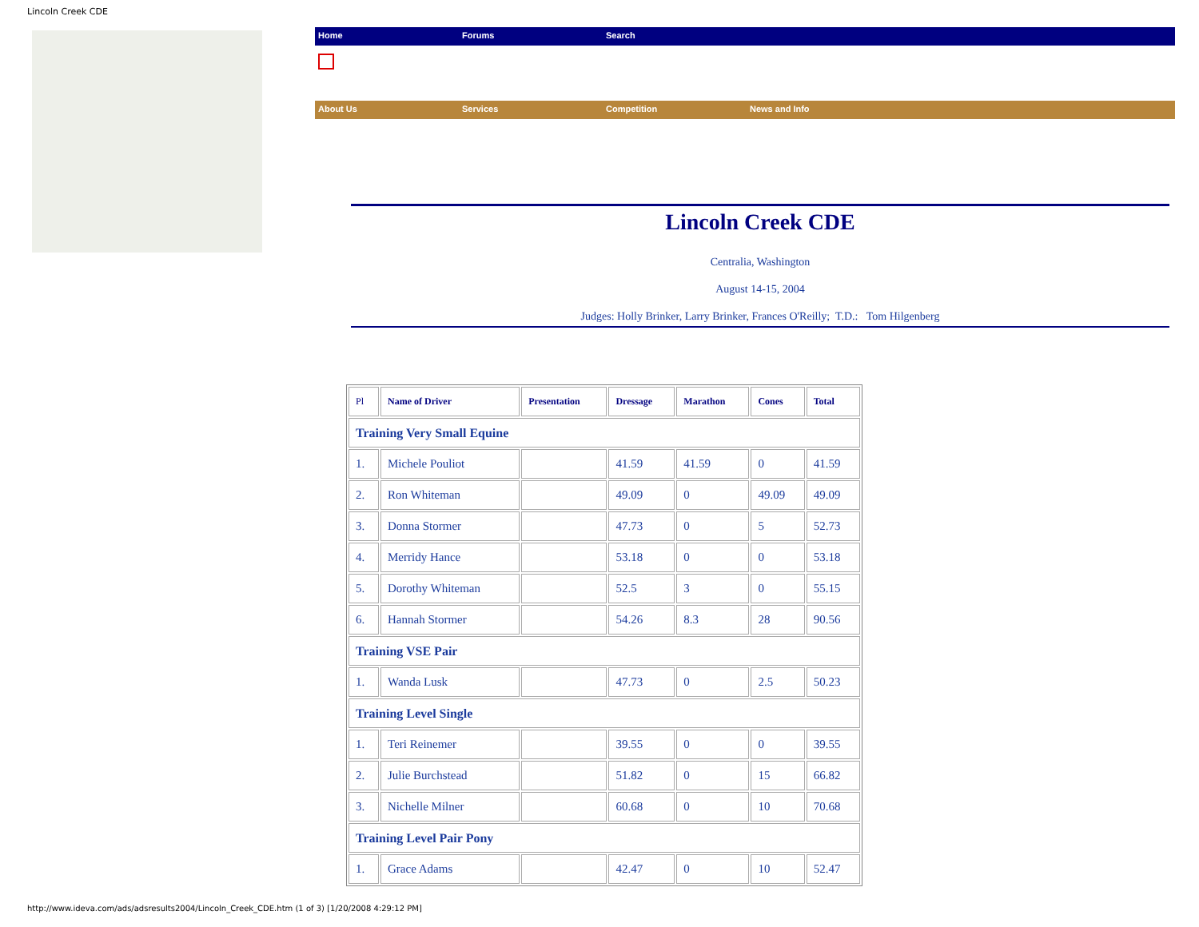Lincoln Creek CDE
Home Forums Search
About Us Services Competition News and Info
Lincoln Creek CDE
Centralia, Washington
August 14-15, 2004
Judges: Holly Brinker, Larry Brinker, Frances O'Reilly; T.D.: Tom Hilgenberg
| Pl | Name of Driver | Presentation | Dressage | Marathon | Cones | Total |
| --- | --- | --- | --- | --- | --- | --- |
| Training Very Small Equine | | | | | | |
| 1. | Michele Pouliot | | 41.59 | 41.59 | 0 | 41.59 |
| 2. | Ron Whiteman | | 49.09 | 0 | 49.09 | 49.09 |
| 3. | Donna Stormer | | 47.73 | 0 | 5 | 52.73 |
| 4. | Merridy Hance | | 53.18 | 0 | 0 | 53.18 |
| 5. | Dorothy Whiteman | | 52.5 | 3 | 0 | 55.15 |
| 6. | Hannah Stormer | | 54.26 | 8.3 | 28 | 90.56 |
| Training VSE Pair | | | | | | |
| 1. | Wanda Lusk | | 47.73 | 0 | 2.5 | 50.23 |
| Training Level Single | | | | | | |
| 1. | Teri Reinemer | | 39.55 | 0 | 0 | 39.55 |
| 2. | Julie Burchstead | | 51.82 | 0 | 15 | 66.82 |
| 3. | Nichelle Milner | | 60.68 | 0 | 10 | 70.68 |
| Training Level Pair Pony | | | | | | |
| 1. | Grace Adams | | 42.47 | 0 | 10 | 52.47 |
http://www.ideva.com/ads/adsresults2004/Lincoln_Creek_CDE.htm (1 of 3) [1/20/2008 4:29:12 PM]